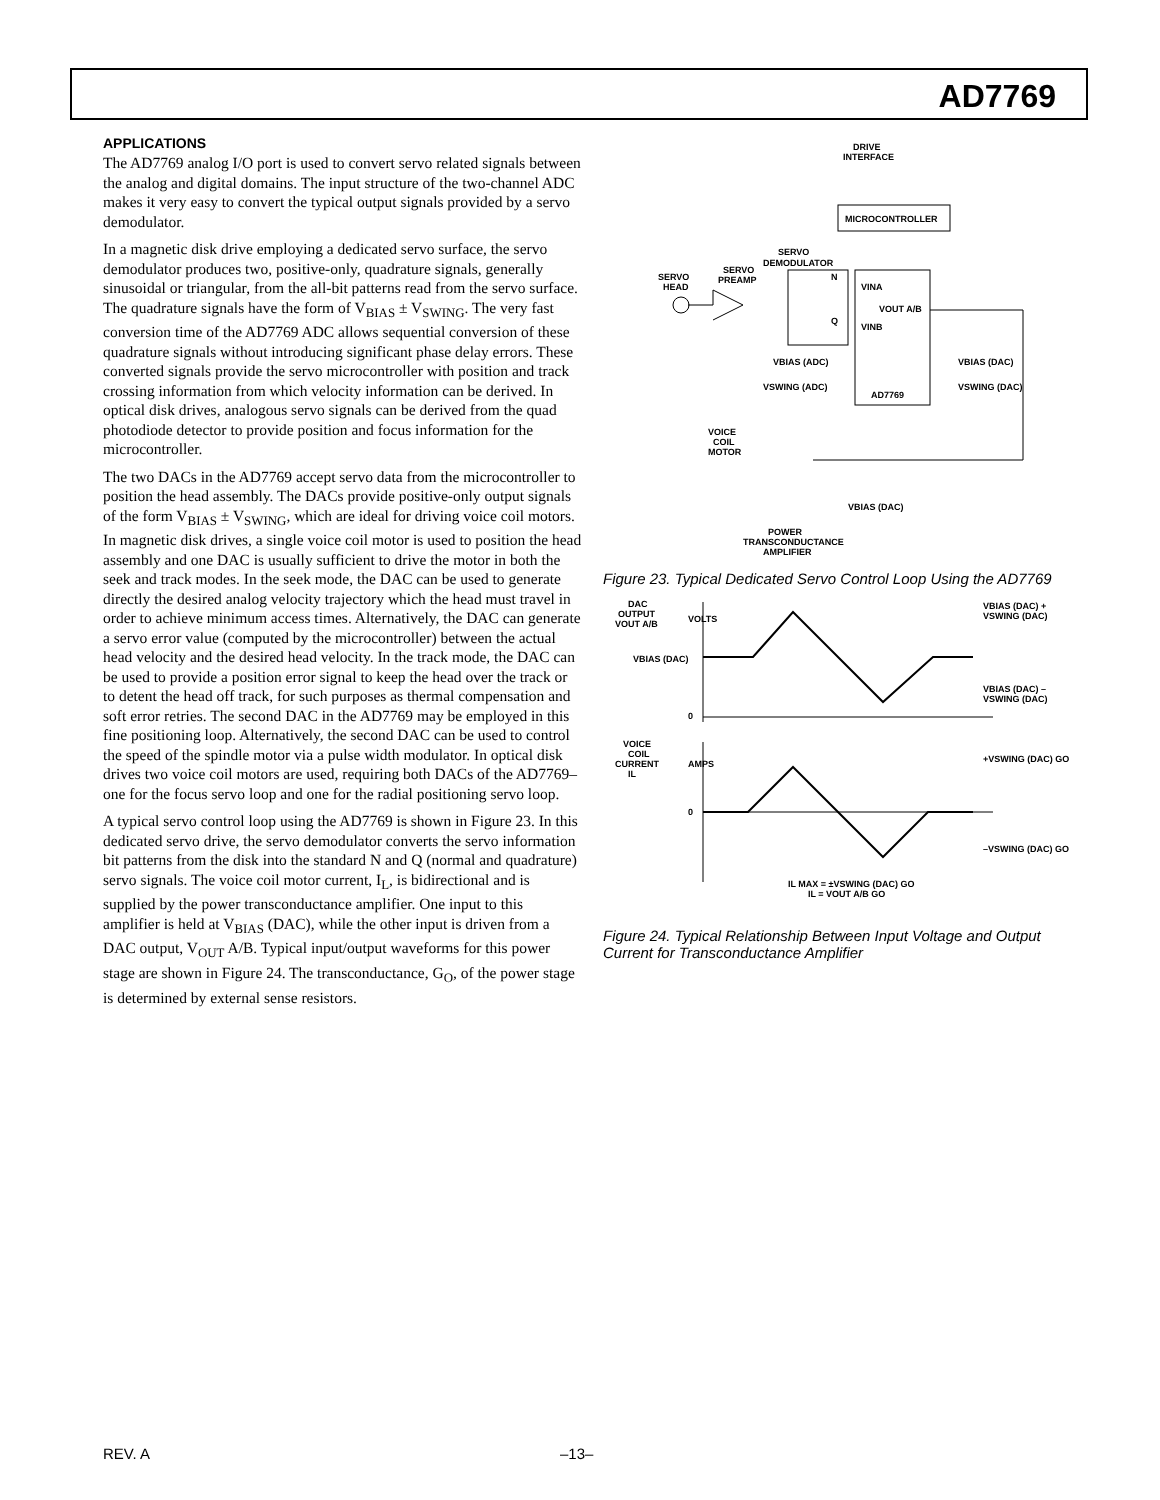AD7769
APPLICATIONS
The AD7769 analog I/O port is used to convert servo related signals between the analog and digital domains. The input structure of the two-channel ADC makes it very easy to convert the typical output signals provided by a servo demodulator.
In a magnetic disk drive employing a dedicated servo surface, the servo demodulator produces two, positive-only, quadrature signals, generally sinusoidal or triangular, from the all-bit patterns read from the servo surface. The quadrature signals have the form of V<sub>BIAS</sub> ± V<sub>SWING</sub>. The very fast conversion time of the AD7769 ADC allows sequential conversion of these quadrature signals without introducing significant phase delay errors. These converted signals provide the servo microcontroller with position and track crossing information from which velocity information can be derived. In optical disk drives, analogous servo signals can be derived from the quad photodiode detector to provide position and focus information for the microcontroller.
The two DACs in the AD7769 accept servo data from the microcontroller to position the head assembly. The DACs provide positive-only output signals of the form V<sub>BIAS</sub> ± V<sub>SWING</sub>, which are ideal for driving voice coil motors. In magnetic disk drives, a single voice coil motor is used to position the head assembly and one DAC is usually sufficient to drive the motor in both the seek and track modes. In the seek mode, the DAC can be used to generate directly the desired analog velocity trajectory which the head must travel in order to achieve minimum access times. Alternatively, the DAC can generate a servo error value (computed by the microcontroller) between the actual head velocity and the desired head velocity. In the track mode, the DAC can be used to provide a position error signal to keep the head over the track or to detent the head off track, for such purposes as thermal compensation and soft error retries. The second DAC in the AD7769 may be employed in this fine positioning loop. Alternatively, the second DAC can be used to control the speed of the spindle motor via a pulse width modulator. In optical disk drives two voice coil motors are used, requiring both DACs of the AD7769–one for the focus servo loop and one for the radial positioning servo loop.
A typical servo control loop using the AD7769 is shown in Figure 23. In this dedicated servo drive, the servo demodulator converts the servo information bit patterns from the disk into the standard N and Q (normal and quadrature) servo signals. The voice coil motor current, I<sub>L</sub>, is bidirectional and is supplied by the power transconductance amplifier. One input to this amplifier is held at V<sub>BIAS</sub> (DAC), while the other input is driven from a DAC output, V<sub>OUT</sub> A/B. Typical input/output waveforms for this power stage are shown in Figure 24. The transconductance, G<sub>O</sub>, of the power stage is determined by external sense resistors.
DRIVE
INTERFACE
MICROCONTROLLER
SERVO
DEMODULATOR
SERVO
HEAD
SERVO
PREAMP
N
VINA
VOUT A/B
Q
VINB
VBIAS (ADC)
VSWING (ADC)
AD7769
VBIAS (DAC)
VSWING (DAC)
VOICE
COIL
MOTOR
VBIAS (DAC)
POWER
TRANSCONDUCTANCE
AMPLIFIER
Figure 23. Typical Dedicated Servo Control Loop Using the AD7769
DAC
OUTPUT
VOUT A/B
VOLTS
VBIAS (DAC)
0
VBIAS (DAC) +
VSWING (DAC)
VBIAS (DAC) –
VSWING (DAC)
VOICE
COIL
CURRENT
IL
AMPS
+VSWING (DAC) GO
0
–VSWING (DAC) GO
IL MAX = ±VSWING (DAC) GO
IL = VOUT A/B GO
Figure 24. Typical Relationship Between Input Voltage and Output Current for Transconductance Amplifier
REV. A –13–